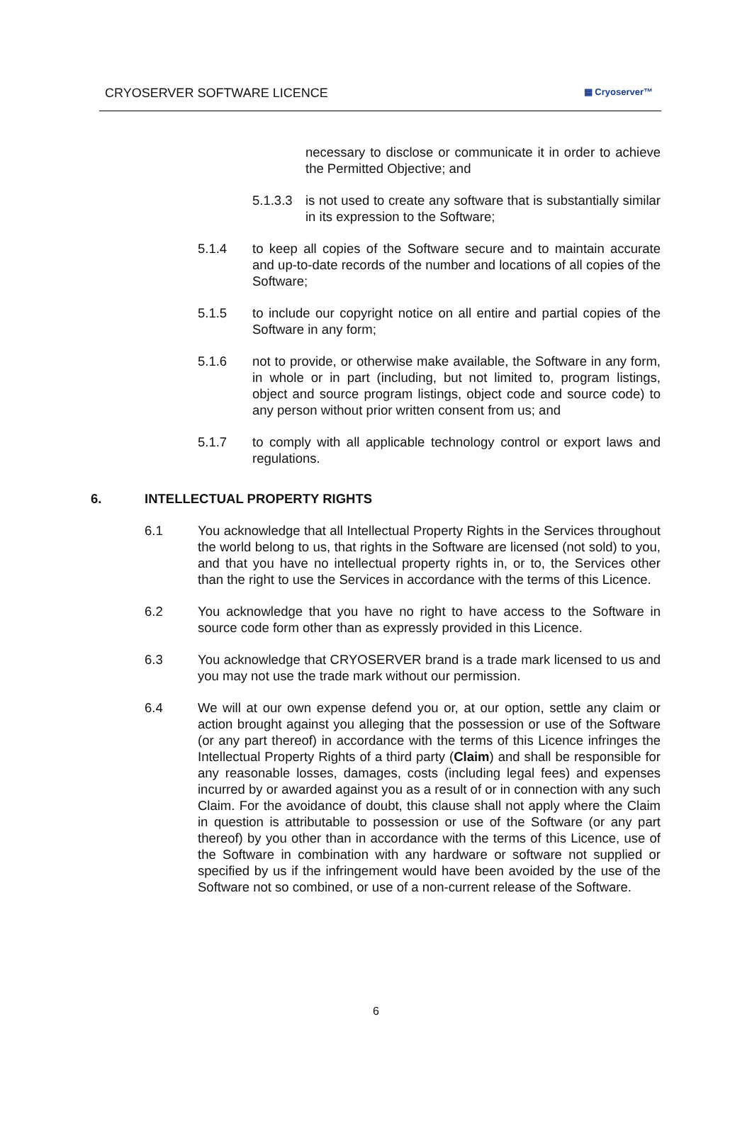CRYOSERVER SOFTWARE LICENCE ▦ Cryoserver™
necessary to disclose or communicate it in order to achieve the Permitted Objective; and
5.1.3.3
is not used to create any software that is substantially similar in its expression to the Software;
5.1.4 to keep all copies of the Software secure and to maintain accurate and up-to-date records of the number and locations of all copies of the Software;
5.1.5 to include our copyright notice on all entire and partial copies of the Software in any form;
5.1.6 not to provide, or otherwise make available, the Software in any form, in whole or in part (including, but not limited to, program listings, object and source program listings, object code and source code) to any person without prior written consent from us; and
5.1.7 to comply with all applicable technology control or export laws and regulations.
6. INTELLECTUAL PROPERTY RIGHTS
6.1 You acknowledge that all Intellectual Property Rights in the Services throughout the world belong to us, that rights in the Software are licensed (not sold) to you, and that you have no intellectual property rights in, or to, the Services other than the right to use the Services in accordance with the terms of this Licence.
6.2 You acknowledge that you have no right to have access to the Software in source code form other than as expressly provided in this Licence.
6.3 You acknowledge that CRYOSERVER brand is a trade mark licensed to us and you may not use the trade mark without our permission.
6.4 We will at our own expense defend you or, at our option, settle any claim or action brought against you alleging that the possession or use of the Software (or any part thereof) in accordance with the terms of this Licence infringes the Intellectual Property Rights of a third party (Claim) and shall be responsible for any reasonable losses, damages, costs (including legal fees) and expenses incurred by or awarded against you as a result of or in connection with any such Claim. For the avoidance of doubt, this clause shall not apply where the Claim in question is attributable to possession or use of the Software (or any part thereof) by you other than in accordance with the terms of this Licence, use of the Software in combination with any hardware or software not supplied or specified by us if the infringement would have been avoided by the use of the Software not so combined, or use of a non-current release of the Software.
6